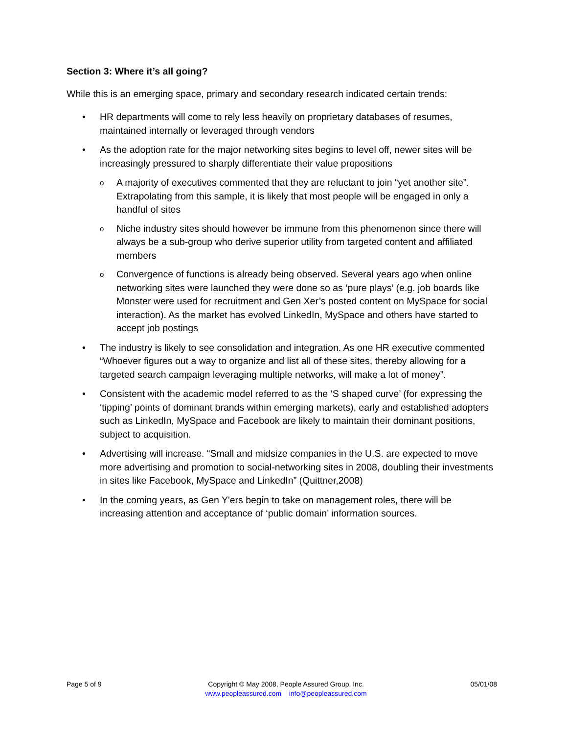Section 3: Where it’s all going?
While this is an emerging space, primary and secondary research indicated certain trends:
• HR departments will come to rely less heavily on proprietary databases of resumes, maintained internally or leveraged through vendors
• As the adoption rate for the major networking sites begins to level off, newer sites will be increasingly pressured to sharply differentiate their value propositions
o A majority of executives commented that they are reluctant to join “yet another site”. Extrapolating from this sample, it is likely that most people will be engaged in only a handful of sites
o Niche industry sites should however be immune from this phenomenon since there will always be a sub-group who derive superior utility from targeted content and affiliated members
o Convergence of functions is already being observed. Several years ago when online networking sites were launched they were done so as ‘pure plays’ (e.g. job boards like Monster were used for recruitment and Gen Xer’s posted content on MySpace for social interaction). As the market has evolved LinkedIn, MySpace and others have started to accept job postings
• The industry is likely to see consolidation and integration. As one HR executive commented “Whoever figures out a way to organize and list all of these sites, thereby allowing for a targeted search campaign leveraging multiple networks, will make a lot of money”.
• Consistent with the academic model referred to as the ‘S shaped curve’ (for expressing the ‘tipping’ points of dominant brands within emerging markets), early and established adopters such as LinkedIn, MySpace and Facebook are likely to maintain their dominant positions, subject to acquisition.
• Advertising will increase. “Small and midsize companies in the U.S. are expected to move more advertising and promotion to social-networking sites in 2008, doubling their investments in sites like Facebook, MySpace and LinkedIn” (Quittner,2008)
• In the coming years, as Gen Y'ers begin to take on management roles, there will be increasing attention and acceptance of ‘public domain’ information sources.
Page 5 of 9 Copyright © May 2008, People Assured Group, Inc.
www.peopleassured.com info@peopleassured.com
05/01/08